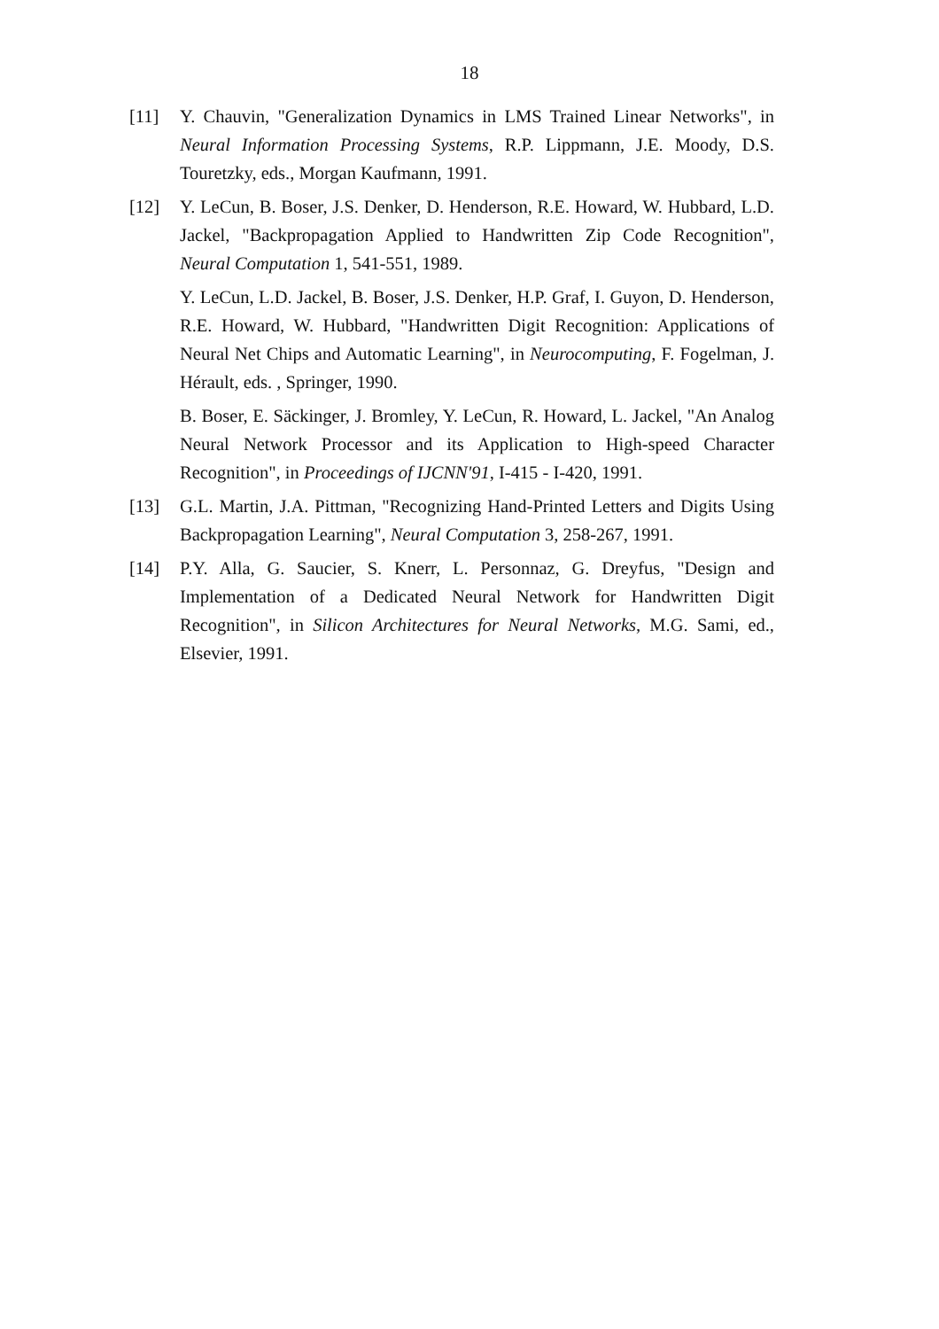18
[11] Y. Chauvin, "Generalization Dynamics in LMS Trained Linear Networks", in Neural Information Processing Systems, R.P. Lippmann, J.E. Moody, D.S. Touretzky, eds., Morgan Kaufmann, 1991.
[12] Y. LeCun, B. Boser, J.S. Denker, D. Henderson, R.E. Howard, W. Hubbard, L.D. Jackel, "Backpropagation Applied to Handwritten Zip Code Recognition", Neural Computation 1, 541-551, 1989.
Y. LeCun, L.D. Jackel, B. Boser, J.S. Denker, H.P. Graf, I. Guyon, D. Henderson, R.E. Howard, W. Hubbard, "Handwritten Digit Recognition: Applications of Neural Net Chips and Automatic Learning", in Neurocomputing, F. Fogelman, J. Hérault, eds. , Springer, 1990.
B. Boser, E. Säckinger, J. Bromley, Y. LeCun, R. Howard, L. Jackel, "An Analog Neural Network Processor and its Application to High-speed Character Recognition", in Proceedings of IJCNN'91, I-415 - I-420, 1991.
[13] G.L. Martin, J.A. Pittman, "Recognizing Hand-Printed Letters and Digits Using Backpropagation Learning", Neural Computation 3, 258-267, 1991.
[14] P.Y. Alla, G. Saucier, S. Knerr, L. Personnaz, G. Dreyfus, "Design and Implementation of a Dedicated Neural Network for Handwritten Digit Recognition", in Silicon Architectures for Neural Networks, M.G. Sami, ed., Elsevier, 1991.